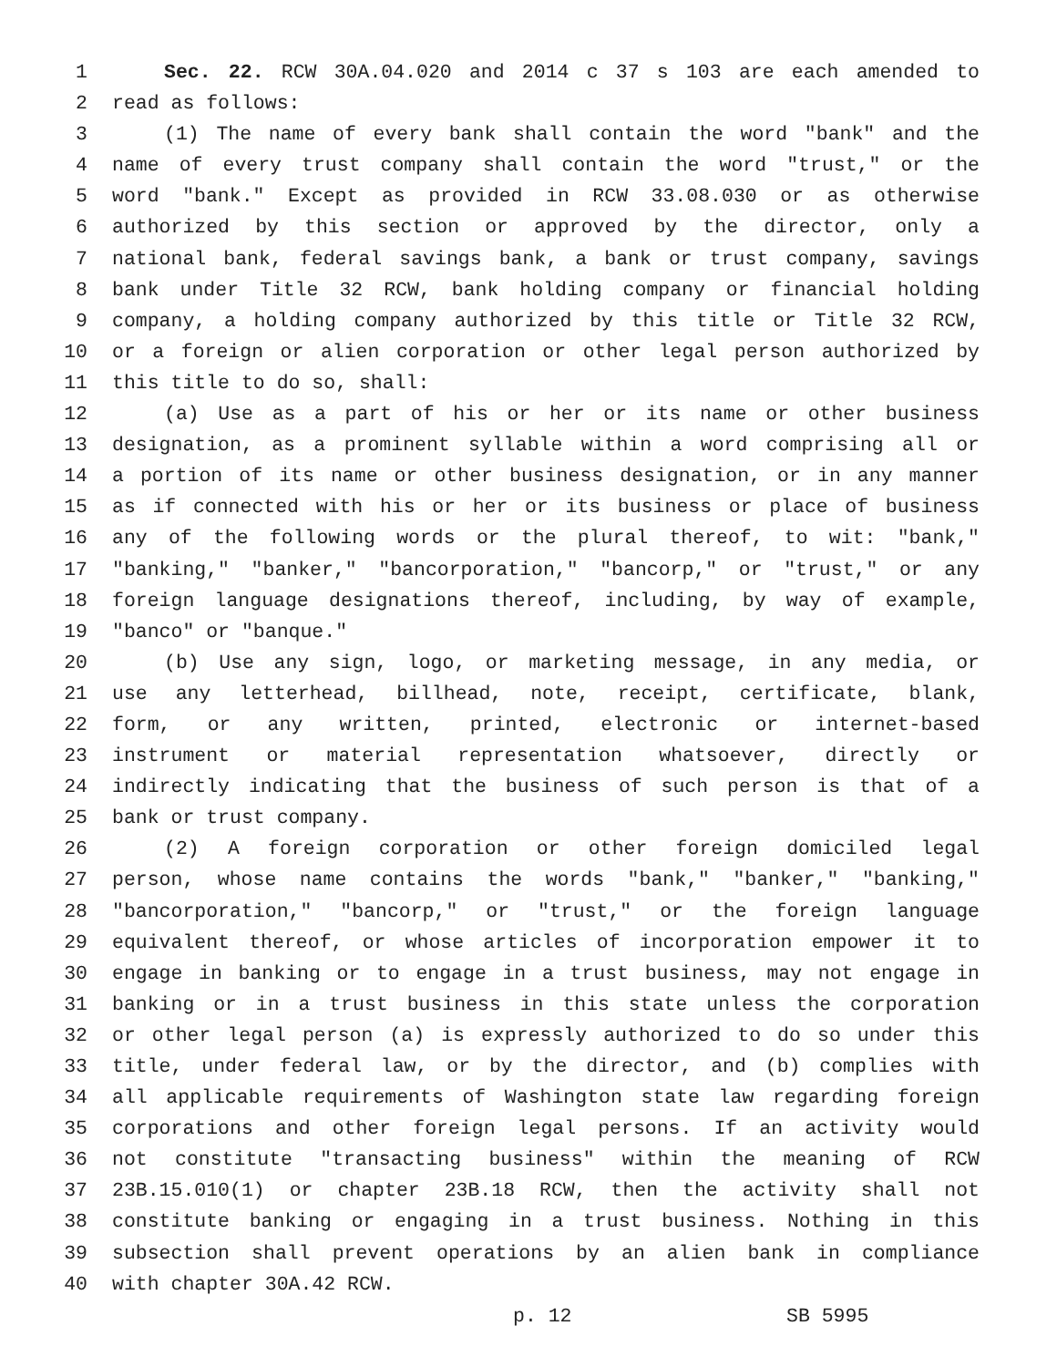1 Sec. 22. RCW 30A.04.020 and 2014 c 37 s 103 are each amended to
2 read as follows:
3 (1) The name of every bank shall contain the word "bank" and the
4 name of every trust company shall contain the word "trust," or the
5 word "bank." Except as provided in RCW 33.08.030 or as otherwise
6 authorized by this section or approved by the director, only a
7 national bank, federal savings bank, a bank or trust company, savings
8 bank under Title 32 RCW, bank holding company or financial holding
9 company, a holding company authorized by this title or Title 32 RCW,
10 or a foreign or alien corporation or other legal person authorized by
11 this title to do so, shall:
12 (a) Use as a part of his or her or its name or other business
13 designation, as a prominent syllable within a word comprising all or
14 a portion of its name or other business designation, or in any manner
15 as if connected with his or her or its business or place of business
16 any of the following words or the plural thereof, to wit: "bank,"
17 "banking," "banker," "bancorporation," "bancorp," or "trust," or any
18 foreign language designations thereof, including, by way of example,
19 "banco" or "banque."
20 (b) Use any sign, logo, or marketing message, in any media, or
21 use any letterhead, billhead, note, receipt, certificate, blank,
22 form, or any written, printed, electronic or internet-based
23 instrument or material representation whatsoever, directly or
24 indirectly indicating that the business of such person is that of a
25 bank or trust company.
26 (2) A foreign corporation or other foreign domiciled legal
27 person, whose name contains the words "bank," "banker," "banking,"
28 "bancorporation," "bancorp," or "trust," or the foreign language
29 equivalent thereof, or whose articles of incorporation empower it to
30 engage in banking or to engage in a trust business, may not engage in
31 banking or in a trust business in this state unless the corporation
32 or other legal person (a) is expressly authorized to do so under this
33 title, under federal law, or by the director, and (b) complies with
34 all applicable requirements of Washington state law regarding foreign
35 corporations and other foreign legal persons. If an activity would
36 not constitute "transacting business" within the meaning of RCW
37 23B.15.010(1) or chapter 23B.18 RCW, then the activity shall not
38 constitute banking or engaging in a trust business. Nothing in this
39 subsection shall prevent operations by an alien bank in compliance
40 with chapter 30A.42 RCW.
p. 12 SB 5995